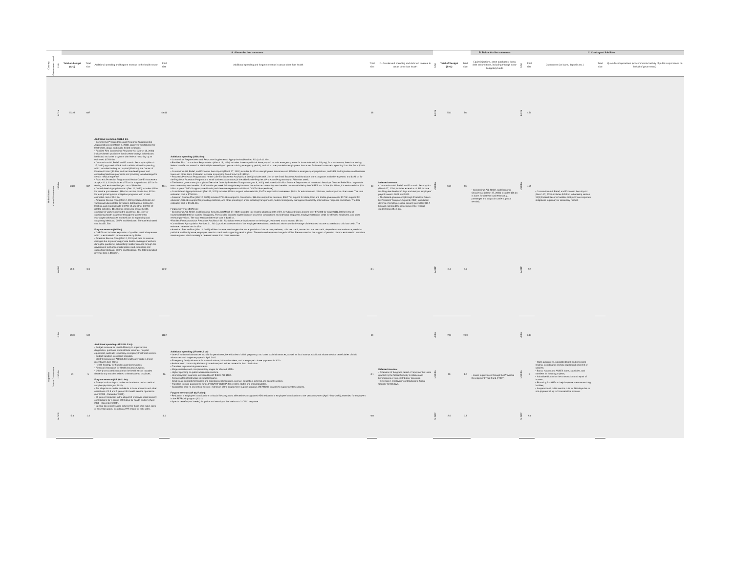| | | | A. Above-the line measures | | | | | | | | | | B. Below the line measures | C. Contingent liabilities | | | | |
| --- | --- | --- | --- | --- | --- | --- | --- | --- | --- | --- | --- | --- | --- | --- | --- | --- | --- | --- |
| Country | Government Level | Unit | Total on-budget (A-D) | Total size | Additional spending and forgone revenue in the health sector | Total size | Additional spending and forgone revenue in areas other than health | Total size | D. Accelerated spending and deferred revenue in areas other than health | Unit | Total off-budget (B+C) | Total size | Equity injections, asset purchases, loans, debt assumptions, including through extra-budgetary funds | Unit | Total size | Guarantees (on loans, deposits etc.) | Total size | Quasi-fiscal operations (noncommercial activity of public corporations on behalf of government) |
| United States | Central Government | LC bn | 5,328 | 687 | Additional spending ($622.3 bn) • Coronavirus Preparedness and Response Supplemental Appropriations Act (March 6, 2020) approved with $8.8 bn for treatments, drugs, and public health measures. • Families First Coronavirus Response Act (March 18, 2020) includes health provisions that increase outlays in Medicare, Medicaid, and other programs with federal matching by an estimated $178.9 bn. • Coronavirus Aid, Relief, and Economic Security Act (March 27, 2020) approved $128.8 bn for additional health spending, which includes funding for hospital ($100 bn), the Center of Disease Control ($4.3bn) and vaccine development and expanding Medicare payments and providing tax advantage for certain medical expense. • Paycheck Protection Program and Health Care Enhancement Act (April 23, 2020) includes $75 bn for hospitals and $25 bn for testing, with estimated budget cost of $99.6 bn. • Consolidated Appropriation Act (Dec.21, 2020) includes $23bn for vaccine procurement, $9bn for vaccine distribution, $22bn for testing/tracing/covid mitigation programs, with a total estimated cost of 65.4 bn. • American Rescue Plan (Mar.12, 2021) includes $95.8bn for various activities related to vaccine distributions, testing for, treating, and responding to COVID-19 and other COVID-19 related activities, $14.3bn for preserving private health coverage of workers during the pandemic, $24.4bn for subsidizing health insurance through the government exchange/marketplaces and $23.1bn for expanding and supporting Medicaid, CHIPs and Medicare. The total estimated cost is $151.5bn. Forgone revenue ($65 bn) • CARES act includes expansion of qualified medical expenses which is estimated to reduce revenue by $9 bn. • American Rescue Plan (Mar.12, 2021) will lead to revenue changes due to preserving private health coverage of workers during the pandemic, subsidizing health insurance through the government exchange/marketplaces and expanding and supporting Medicaid, CHIPs and Medicare. The total estimated revenue loss is $56.2bn. | 4,641 | Additional spending ($4263 bn): • Coronavirus Preparedness and Response Supplemental Appropriation (March 6, 2020) of $1.2 bn. • Families First Coronavirus Response Act (March 18, 2020) includes 2 weeks paid sick leave, up to 3 months emergency leave for those infected (at 2/3 pay), food assistance, free virus testing; federal transfers to states for Medicaid (increased by 6.2 percent during emergency period); and $1 bn in expanded unemployment insurance. Estimated increase in spending from this Act is $38.8 bn. • Coronavirus Aid, Relief, and Economic Security Act (March 27, 2020) includes $437 bn unemployment insurance and $350 bn in emergency appropriations, and $349 bn forgivable small business loans and other items. Estimated increase in spending from this Act is $1512bn. • Paycheck Protection Program and Health Care Enhancement Act (April 23, 2020) includes $62.1 bn for the Small Business Administration's loans programs and other expense, and $321 bn for the Paycheck Protection Program and small business assistance (of the $310 for the Paycheck Protection Program only $176bn was used). • The federal government (through an Executive Order by President Trump on August 8, 2020) reallocated $44 billion from the Department of Homeland Security's Disaster Relief Fund to provide extra unemployment benefits of $300 dollar per week following the expiration of the enhanced unemployment benefits made available by the CARES act. Of the $44 billion, it is estimated that $18 billion is pre-COVID-19 appropriated funds (and therefore represents additional COVID-19 expenditure) • Consolidated Appropriation Act (Dec.21, 2020) includes $329bn support to households, $347bn support for businesses, $92bn for education and childcare, and support for other areas. The total estimated cost is $796.9bn. • American Rescue Plan (Mar.12, 2021) includes $794.2bn support to households, $86.4bn support for business, $362.7bn support for state, local and triable governments, $171bn support for education, $38.9bn support for providing childcare, and other spending in areas including transportation, federal emergency management authority, international response and others. The total estimated cost is $1646.4bn. Forgone revenue ($378 bn): • Coronavirus Aid, Relief, and Economic Security Act (March 27, 2020) includes tax rebates: phaseout rate of 5% for Adjusted Gross Income over $75,000 for single/$112,500 for head of household/$150,000 for married filing jointly. The Act also includes higher limits on losses for corporations and individual taxpayers, employee retention credit for affected employers, and other revenue provisions. The total estimated revenue cost is $288 bn. •Families First Coronavirus Response Act (March 18, 2020) has revenue implications on the budget, estimated to cost around $94 bn. •Consolidated Appropriation Act (Dec.21, 2021) provides an extension of the employee retention tax credit and also expands the usage of the earned income tax credit and child tax credit. The estimated revenue loss is $5bn. • American Rescue Plan (Mar.12, 2021) will lead to revenue changes due to the provision of the recovery rebates, child tax credit, earned income tax credit, dependent care assistance, credit for paid sick and family leave, employee retention credit and supporting pension plans. The estimated revenue change is $10bn. Please note that the support of pension plans is estimated to introduce revenue gains, which outweighs revenue losses from other measures. | 18 | Deferred revenue: • Coronavirus Aid, Relief, and Economic Security Act (March 27, 2020) includes extension of IRS income tax-filing deadline by 90 days and delay of employers' payroll taxes to 2021 and 2022. • The federal government (through Executive Orders by President Trump on August 8, 2020) introduced deferral of employee social security payroll tax ($1.7 bn) and extended the delay payment of federal student loans ($4.3 bn). | LC bn | 510 | 56 | • Coronavirus Aid, Relief, and Economic Security Act (March 27, 2020) includes $56 bn in loans for distress businesses (e.g., passenger and cargo air carriers, postal service). | LC bn | 454 | • Coronavirus Aid, Relief, and Economic Security Act (March 27, 2020) includes $454 bn to backstop section 13(3) Federal Reserve facilities that purchase corporate obligations in primary or secondary market. | | |
| | | USD bn | 5328 | 687 | | 4641 | | 18 | | USD bn | 510 | 56 | | USD bn | 454 | | | |
| | | % GDP | 25.5 | 3.3 | | 22.2 | | 0.1 | | % GDP | 2.4 | 0.3 | | % GDP | 2.2 | | | |
| Argentina | Central Government | LC bn | 1470 | 349 | Additional spending (AR $264.3 bn): • Budget increase for Health Ministry to improve virus diagnostics, purchase and distribute vaccines, hospital equipment, and build temporary emergency treatment centers. • Budget transfers to specific hospitals. • Monthly bonuses of AR $5K for healthcare workers (most recent April-June 2021). • Health Strategy for Families and Communities. • Financial Assistance for Health Insurance Agents. • Other (non-costed) support for the health sector includes discretionary transfers related to healthcare to provinces. Forgone revenue (AR $84.3 bn): • Exemption from import duties and statistical tax for medical supplies (April-August 2020). • Tax alíquota on credits and debits in bank accounts and other operations of 2.5 and 5 percent for health service operations (April 2020 - December 2021). • 95 percent reduction in the aliquot of employer social security contributions for a period of 90 days for health workers (April 2020 - December 2021). • Special tax compensation scheme for those who make sales of essential goods, including a VAT refund for milk sales. | 1122 | Additional spending (AR $994.3 bn): • One-off additional allowances in 2020 for pensioners, beneficiaries of child, pregnancy, and other social allowances, as well as food stamps. Additional allowances for beneficiaries of child allowances and single-taxpayers in April 2021. • Emergency family allowance for monotributistas, informal workers, and unemployed - three payments in 2020. • Assistance to community kitchens (comedores) and retiree centers for food distribution. • Transfers to provincial governments. • Wage subsidies and complementary wages for affected SMEs. • Higher spending on public works/infrastructure. • Unemployment insurance increased by AR $4K to AR $10K. • Financing for infrastructure in industrial parks. • Small-scale supports for tourism and entertainment industries, science, education, external and security sectors. • Transfers to state-guaranteed funds (FOGAR/FONDEP) for credit to SMEs and monotributistas. • Support for hard hit and critical sectors: extension of the employment support program (REPRO II) in April 21; supplementary salaries. Forgone revenue (AR $127.3 bn): • Reduction in employers' contributions to Social Security: most affected sectors granted 95% reduction in employers' contributions to the pension system (April - May 2020); extended for employers in the REPRO II program (2021). • Special benefits (tax breaks) for police and security at the forefront of COVID response. | 10 | Deferred revenue: • Extension of the grace period of repayment of loans granted by the Social Security to retirees and beneficiaries of non-contributory pensions. • Deferrals in employers' contributions to Social Security for 60 days. | LC bn | 703 | 70.3 | • Loans to provinces through the Provincial Development Trust Fund (FFDP) | LC bn | 633 | • State guaranteed, subsidized bank and provincial lending, including for working capital and payment of salaries; • Banco Nación and ANSES loans, subsidies, and transfers for housing projects; • Subsidized loans for the construction and repair of houses; • Financing for SMEs to help implement remote working facilities; • Suspension of public service cuts for 180 days due to non-payment of up to 3 consecutive invoices. | | |
| | | USD bn | 21 | 5 | | 16 | | 0.1 | | USD bn | 10 | 1.0 | | USD bn | 9 | | | |
| | | % GDP | 5.3 | 1.3 | | 4.1 | | 0.0 | | % GDP | 2.6 | 0.3 | | % GDP | 2.3 | | | |